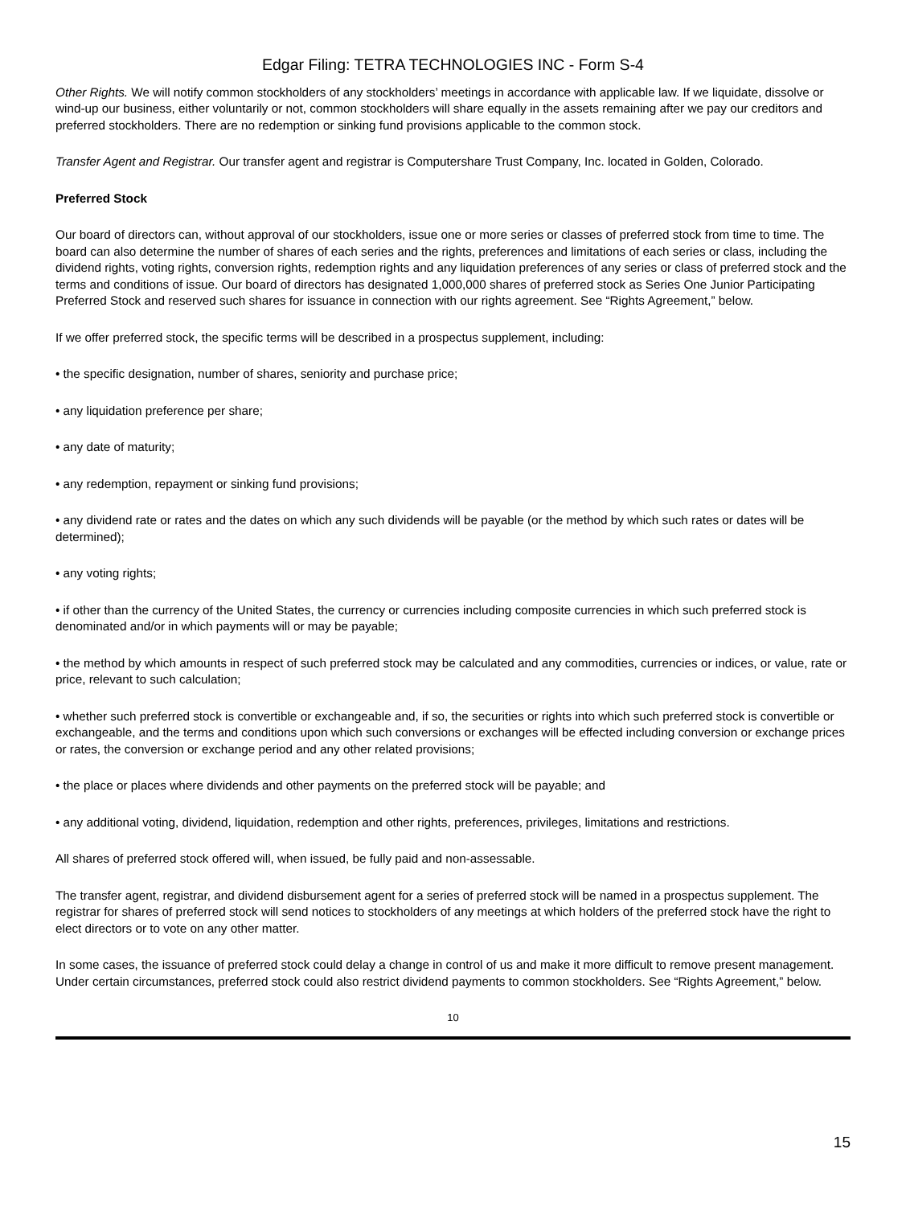Edgar Filing: TETRA TECHNOLOGIES INC - Form S-4
Other Rights. We will notify common stockholders of any stockholders’ meetings in accordance with applicable law. If we liquidate, dissolve or wind-up our business, either voluntarily or not, common stockholders will share equally in the assets remaining after we pay our creditors and preferred stockholders. There are no redemption or sinking fund provisions applicable to the common stock.
Transfer Agent and Registrar. Our transfer agent and registrar is Computershare Trust Company, Inc. located in Golden, Colorado.
Preferred Stock
Our board of directors can, without approval of our stockholders, issue one or more series or classes of preferred stock from time to time. The board can also determine the number of shares of each series and the rights, preferences and limitations of each series or class, including the dividend rights, voting rights, conversion rights, redemption rights and any liquidation preferences of any series or class of preferred stock and the terms and conditions of issue. Our board of directors has designated 1,000,000 shares of preferred stock as Series One Junior Participating Preferred Stock and reserved such shares for issuance in connection with our rights agreement. See “Rights Agreement,” below.
If we offer preferred stock, the specific terms will be described in a prospectus supplement, including:
• the specific designation, number of shares, seniority and purchase price;
• any liquidation preference per share;
• any date of maturity;
• any redemption, repayment or sinking fund provisions;
• any dividend rate or rates and the dates on which any such dividends will be payable (or the method by which such rates or dates will be determined);
• any voting rights;
• if other than the currency of the United States, the currency or currencies including composite currencies in which such preferred stock is denominated and/or in which payments will or may be payable;
• the method by which amounts in respect of such preferred stock may be calculated and any commodities, currencies or indices, or value, rate or price, relevant to such calculation;
• whether such preferred stock is convertible or exchangeable and, if so, the securities or rights into which such preferred stock is convertible or exchangeable, and the terms and conditions upon which such conversions or exchanges will be effected including conversion or exchange prices or rates, the conversion or exchange period and any other related provisions;
• the place or places where dividends and other payments on the preferred stock will be payable; and
• any additional voting, dividend, liquidation, redemption and other rights, preferences, privileges, limitations and restrictions.
All shares of preferred stock offered will, when issued, be fully paid and non-assessable.
The transfer agent, registrar, and dividend disbursement agent for a series of preferred stock will be named in a prospectus supplement. The registrar for shares of preferred stock will send notices to stockholders of any meetings at which holders of the preferred stock have the right to elect directors or to vote on any other matter.
In some cases, the issuance of preferred stock could delay a change in control of us and make it more difficult to remove present management. Under certain circumstances, preferred stock could also restrict dividend payments to common stockholders. See “Rights Agreement,” below.
10
15